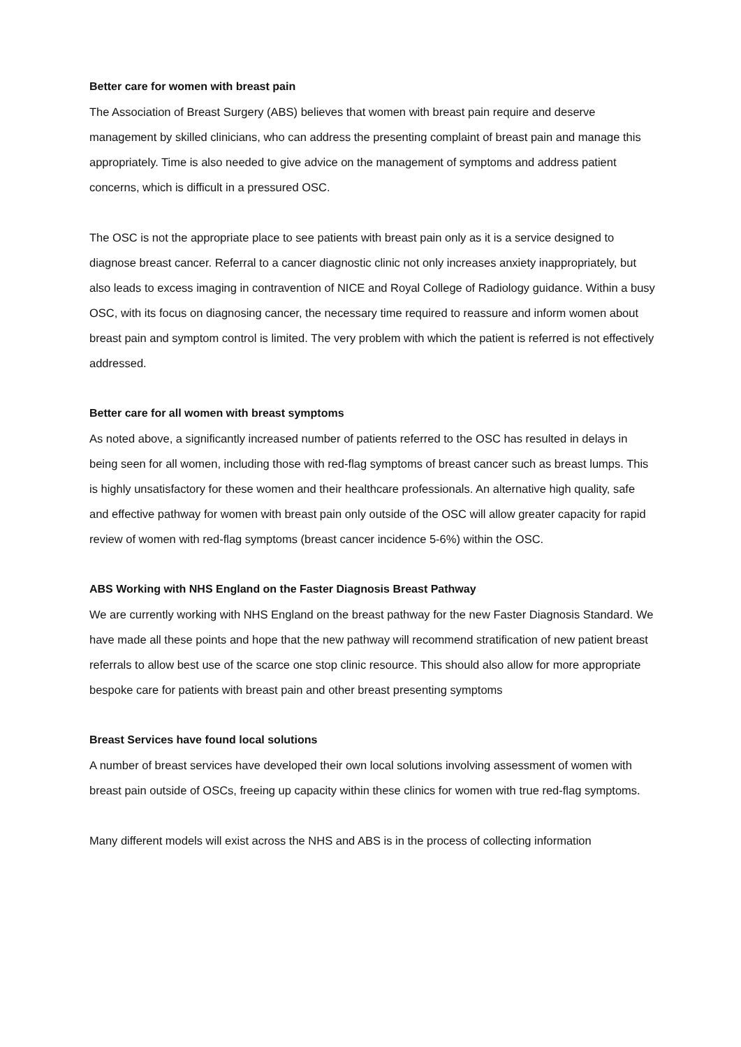Better care for women with breast pain
The Association of Breast Surgery (ABS) believes that women with breast pain require and deserve management by skilled clinicians, who can address the presenting complaint of breast pain and manage this appropriately. Time is also needed to give advice on the management of symptoms and address patient concerns, which is difficult in a pressured OSC.
The OSC is not the appropriate place to see patients with breast pain only as it is a service designed to diagnose breast cancer. Referral to a cancer diagnostic clinic not only increases anxiety inappropriately, but also leads to excess imaging in contravention of NICE and Royal College of Radiology guidance. Within a busy OSC, with its focus on diagnosing cancer, the necessary time required to reassure and inform women about breast pain and symptom control is limited. The very problem with which the patient is referred is not effectively addressed.
Better care for all women with breast symptoms
As noted above, a significantly increased number of patients referred to the OSC has resulted in delays in being seen for all women, including those with red-flag symptoms of breast cancer such as breast lumps. This is highly unsatisfactory for these women and their healthcare professionals. An alternative high quality, safe and effective pathway for women with breast pain only outside of the OSC will allow greater capacity for rapid review of women with red-flag symptoms (breast cancer incidence 5-6%) within the OSC.
ABS Working with NHS England on the Faster Diagnosis Breast Pathway
We are currently working with NHS England on the breast pathway for the new Faster Diagnosis Standard. We have made all these points and hope that the new pathway will recommend stratification of new patient breast referrals to allow best use of the scarce one stop clinic resource. This should also allow for more appropriate bespoke care for patients with breast pain and other breast presenting symptoms
Breast Services have found local solutions
A number of breast services have developed their own local solutions involving assessment of women with breast pain outside of OSCs, freeing up capacity within these clinics for women with true red-flag symptoms.
Many different models will exist across the NHS and ABS is in the process of collecting information